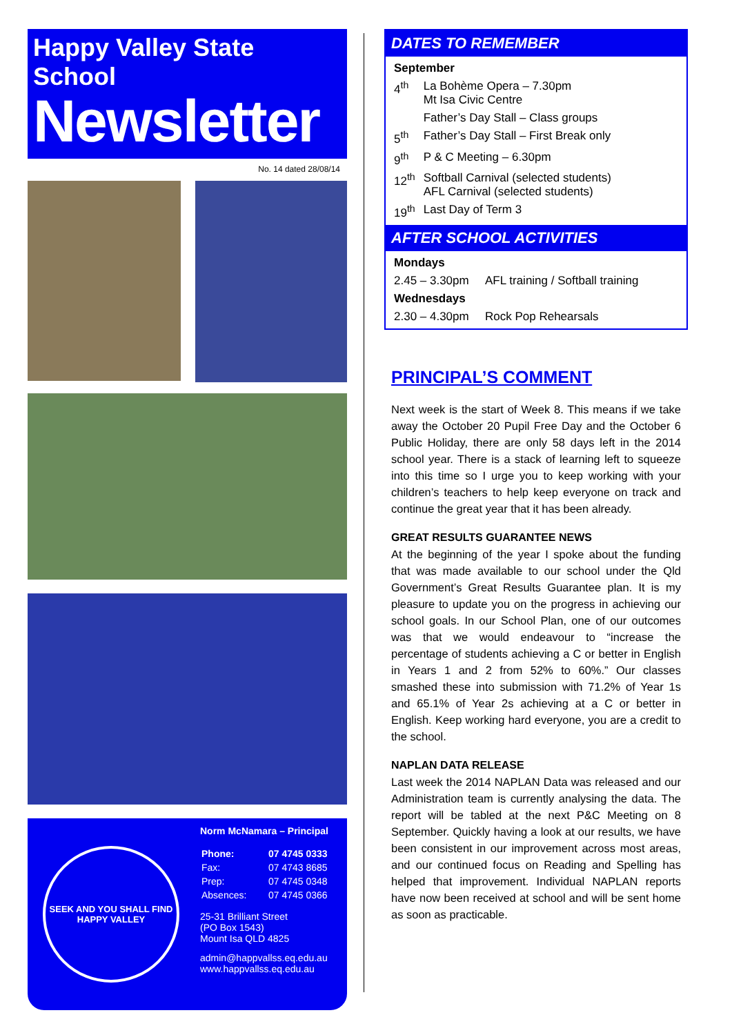Happy Valley State School
Newsletter
No. 14 dated 28/08/14
SEEK AND YOU SHALL FIND
HAPPY VALLEY
Norm McNamara – Principal
| Phone: | 07 4745 0333 |
| Fax: | 07 4743 8685 |
| Prep: | 07 4745 0348 |
| Absences: | 07 4745 0366 |
25-31 Brilliant Street
(PO Box 1543)
Mount Isa QLD 4825
admin@happvallss.eq.edu.au
www.happvallss.eq.edu.au
DATES TO REMEMBER
| September | |
| 4<sup>th</sup> | La Bohème Opera – 7.30pm Mt Isa Civic Centre |
| | Father’s Day Stall – Class groups |
| 5<sup>th</sup> | Father’s Day Stall – First Break only |
| 9<sup>th</sup> | P & C Meeting – 6.30pm |
| 12<sup>th</sup> | Softball Carnival (selected students) AFL Carnival (selected students) |
| 19<sup>th</sup> | Last Day of Term 3 |
AFTER SCHOOL ACTIVITIES
| Mondays | |
| 2.45 – 3.30pm | AFL training / Softball training |
| Wednesdays | |
| 2.30 – 4.30pm | Rock Pop Rehearsals |
PRINCIPAL’S COMMENT
Next week is the start of Week 8. This means if we take away the October 20 Pupil Free Day and the October 6 Public Holiday, there are only 58 days left in the 2014 school year. There is a stack of learning left to squeeze into this time so I urge you to keep working with your children’s teachers to help keep everyone on track and continue the great year that it has been already.
GREAT RESULTS GUARANTEE NEWS
At the beginning of the year I spoke about the funding that was made available to our school under the Qld Government’s Great Results Guarantee plan. It is my pleasure to update you on the progress in achieving our school goals. In our School Plan, one of our outcomes was that we would endeavour to “increase the percentage of students achieving a C or better in English in Years 1 and 2 from 52% to 60%.” Our classes smashed these into submission with 71.2% of Year 1s and 65.1% of Year 2s achieving at a C or better in English. Keep working hard everyone, you are a credit to the school.
NAPLAN DATA RELEASE
Last week the 2014 NAPLAN Data was released and our Administration team is currently analysing the data. The report will be tabled at the next P&C Meeting on 8 September. Quickly having a look at our results, we have been consistent in our improvement across most areas, and our continued focus on Reading and Spelling has helped that improvement. Individual NAPLAN reports have now been received at school and will be sent home as soon as practicable.